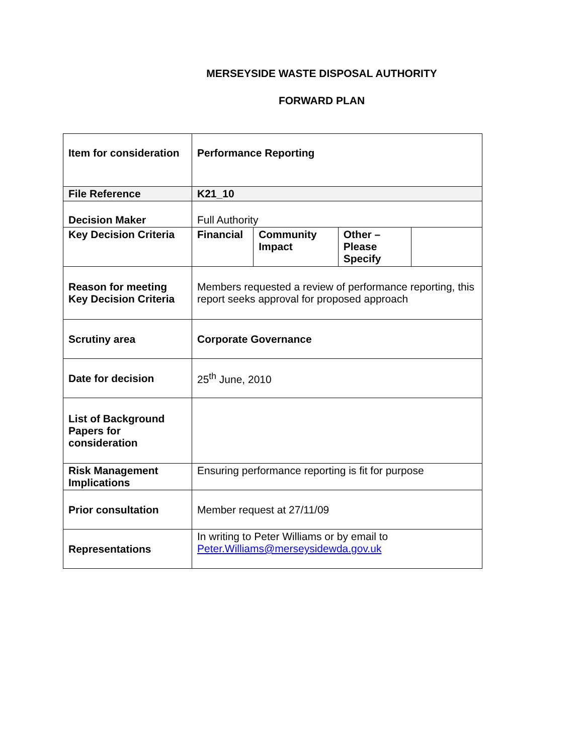MERSEYSIDE WASTE DISPOSAL AUTHORITY
FORWARD PLAN
| Item for consideration | Performance Reporting | | | |
| File Reference | K21_10 | | | |
| Decision Maker | Full Authority | | | |
| Key Decision Criteria | Financial | Community Impact | Other – Please Specify | |
| Reason for meeting Key Decision Criteria | Members requested a review of performance reporting, this report seeks approval for proposed approach | | | |
| Scrutiny area | Corporate Governance | | | |
| Date for decision | 25<sup>th</sup> June, 2010 | | | |
| List of Background Papers for consideration | | | | |
| Risk Management Implications | Ensuring performance reporting is fit for purpose | | | |
| Prior consultation | Member request at 27/11/09 | | | |
| Representations | In writing to Peter Williams or by email to Peter.Williams@merseysidewda.gov.uk | | | |